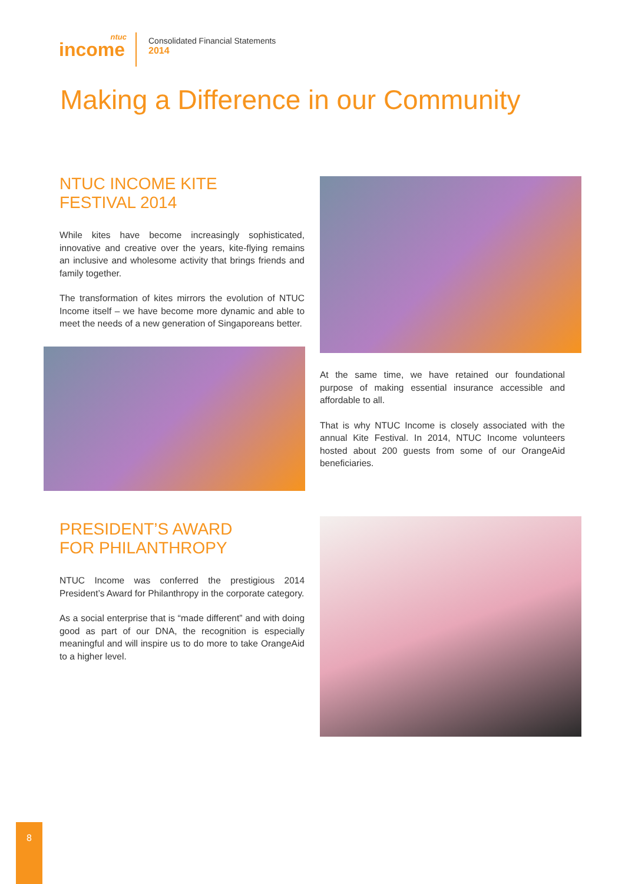ntuc
income
Consolidated Financial Statements
2014
Making a Difference in our Community
NTUC INCOME KITE
FESTIVAL 2014
While kites have become increasingly sophisticated, innovative and creative over the years, kite-flying remains an inclusive and wholesome activity that brings friends and family together.
The transformation of kites mirrors the evolution of NTUC Income itself – we have become more dynamic and able to meet the needs of a new generation of Singaporeans better.
At the same time, we have retained our foundational purpose of making essential insurance accessible and affordable to all.
That is why NTUC Income is closely associated with the annual Kite Festival. In 2014, NTUC Income volunteers hosted about 200 guests from some of our OrangeAid beneficiaries.
PRESIDENT’S AWARD
FOR PHILANTHROPY
NTUC Income was conferred the prestigious 2014 President’s Award for Philanthropy in the corporate category.
As a social enterprise that is “made different” and with doing good as part of our DNA, the recognition is especially meaningful and will inspire us to do more to take OrangeAid to a higher level.
8